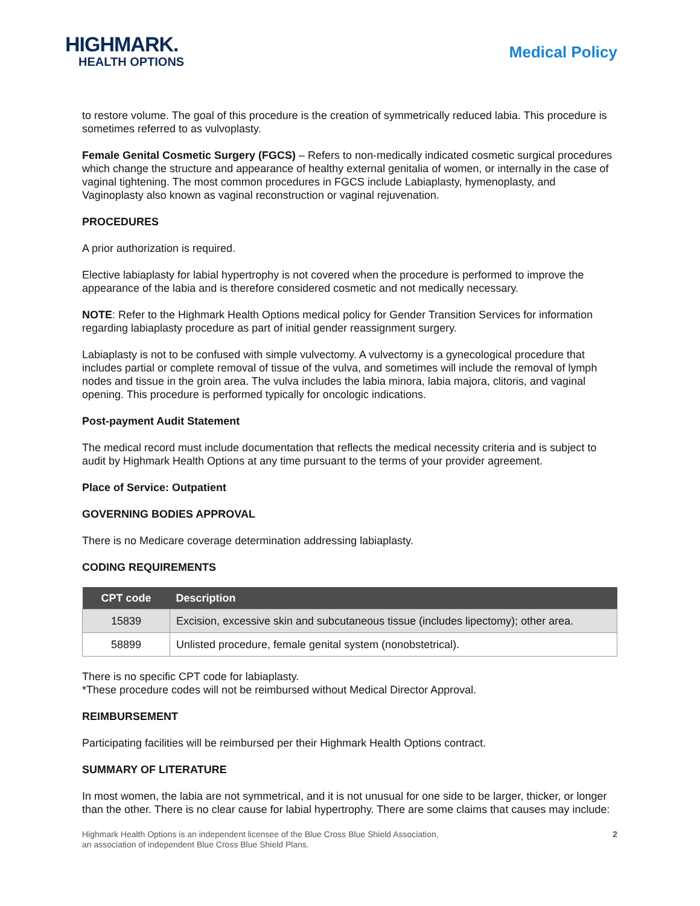HIGHMARK.
HEALTH OPTIONS
Medical Policy
to restore volume. The goal of this procedure is the creation of symmetrically reduced labia. This procedure is sometimes referred to as vulvoplasty.
Female Genital Cosmetic Surgery (FGCS) – Refers to non-medically indicated cosmetic surgical procedures which change the structure and appearance of healthy external genitalia of women, or internally in the case of vaginal tightening. The most common procedures in FGCS include Labiaplasty, hymenoplasty, and Vaginoplasty also known as vaginal reconstruction or vaginal rejuvenation.
PROCEDURES
A prior authorization is required.
Elective labiaplasty for labial hypertrophy is not covered when the procedure is performed to improve the appearance of the labia and is therefore considered cosmetic and not medically necessary.
NOTE: Refer to the Highmark Health Options medical policy for Gender Transition Services for information regarding labiaplasty procedure as part of initial gender reassignment surgery.
Labiaplasty is not to be confused with simple vulvectomy. A vulvectomy is a gynecological procedure that includes partial or complete removal of tissue of the vulva, and sometimes will include the removal of lymph nodes and tissue in the groin area. The vulva includes the labia minora, labia majora, clitoris, and vaginal opening. This procedure is performed typically for oncologic indications.
Post-payment Audit Statement
The medical record must include documentation that reflects the medical necessity criteria and is subject to audit by Highmark Health Options at any time pursuant to the terms of your provider agreement.
Place of Service: Outpatient
GOVERNING BODIES APPROVAL
There is no Medicare coverage determination addressing labiaplasty.
CODING REQUIREMENTS
| CPT code | Description |
| --- | --- |
| 15839 | Excision, excessive skin and subcutaneous tissue (includes lipectomy); other area. |
| 58899 | Unlisted procedure, female genital system (nonobstetrical). |
There is no specific CPT code for labiaplasty.
*These procedure codes will not be reimbursed without Medical Director Approval.
REIMBURSEMENT
Participating facilities will be reimbursed per their Highmark Health Options contract.
SUMMARY OF LITERATURE
In most women, the labia are not symmetrical, and it is not unusual for one side to be larger, thicker, or longer than the other. There is no clear cause for labial hypertrophy. There are some claims that causes may include:
Highmark Health Options is an independent licensee of the Blue Cross Blue Shield Association,
an association of independent Blue Cross Blue Shield Plans.
2